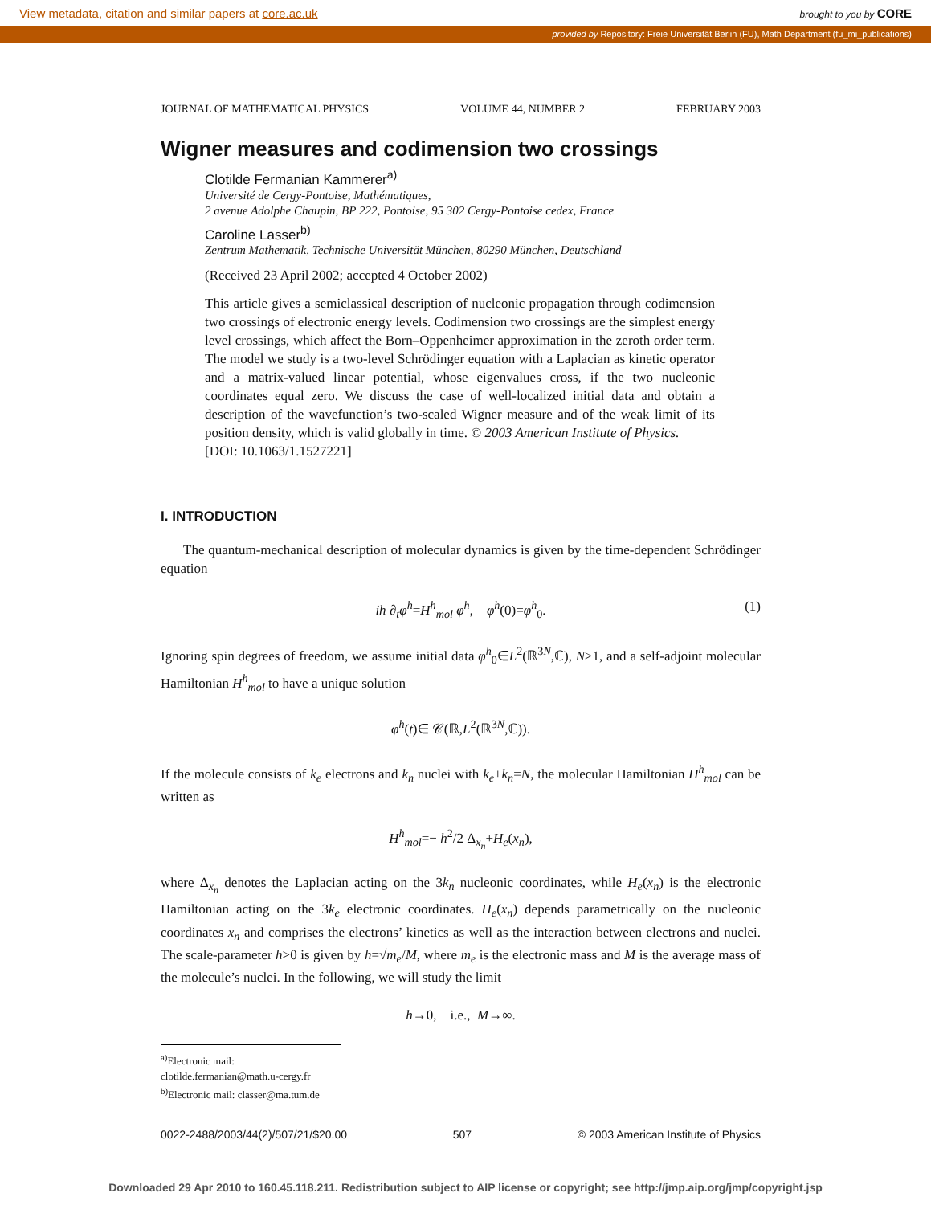View metadata, citation and similar papers at core.ac.uk brought to you by CORE
provided by Repository: Freie Universität Berlin (FU), Math Department (fu_mi_publications)
JOURNAL OF MATHEMATICAL PHYSICS VOLUME 44, NUMBER 2 FEBRUARY 2003
Wigner measures and codimension two crossings
Clotilde Fermanian Kammerer<sup>a)</sup>
Université de Cergy-Pontoise, Mathématiques,
2 avenue Adolphe Chaupin, BP 222, Pontoise, 95 302 Cergy-Pontoise cedex, France
Caroline Lasser<sup>b)</sup>
Zentrum Mathematik, Technische Universität München, 80290 München, Deutschland
(Received 23 April 2002; accepted 4 October 2002)
This article gives a semiclassical description of nucleonic propagation through codimension two crossings of electronic energy levels. Codimension two crossings are the simplest energy level crossings, which affect the Born–Oppenheimer approximation in the zeroth order term. The model we study is a two-level Schrödinger equation with a Laplacian as kinetic operator and a matrix-valued linear potential, whose eigenvalues cross, if the two nucleonic coordinates equal zero. We discuss the case of well-localized initial data and obtain a description of the wavefunction’s two-scaled Wigner measure and of the weak limit of its position density, which is valid globally in time. © 2003 American Institute of Physics.
[DOI: 10.1063/1.1527221]
I. INTRODUCTION
The quantum-mechanical description of molecular dynamics is given by the time-dependent Schrödinger equation
ih ∂<sub>t</sub>φ<sup>h</sup>=H<sup>h</sup><sub>mol</sub> φ<sup>h</sup>, φ<sup>h</sup>(0)=φ<sup>h</sup><sub>0</sub>. (1)
Ignoring spin degrees of freedom, we assume initial data φ<sup>h</sup><sub>0</sub>∈L<sup>2</sup>(ℝ<sup>3N</sup>,ℂ), N≥1, and a self-adjoint molecular Hamiltonian H<sup>h</sup><sub>mol</sub> to have a unique solution
φ<sup>h</sup>(t)∈ 𝒞(ℝ,L<sup>2</sup>(ℝ<sup>3N</sup>,ℂ)).
If the molecule consists of k<sub>e</sub> electrons and k<sub>n</sub> nuclei with k<sub>e</sub>+k<sub>n</sub>=N, the molecular Hamiltonian H<sup>h</sup><sub>mol</sub> can be written as
H<sup>h</sup><sub>mol</sub>=− h<sup>2</sup>/2 Δ<sub>x<sub>n</sub></sub>+H<sub>e</sub>(x<sub>n</sub>),
where Δ<sub>x<sub>n</sub></sub> denotes the Laplacian acting on the 3k<sub>n</sub> nucleonic coordinates, while H<sub>e</sub>(x<sub>n</sub>) is the electronic Hamiltonian acting on the 3k<sub>e</sub> electronic coordinates. H<sub>e</sub>(x<sub>n</sub>) depends parametrically on the nucleonic coordinates x<sub>n</sub> and comprises the electrons’ kinetics as well as the interaction between electrons and nuclei. The scale-parameter h>0 is given by h=√m<sub>e</sub>/M, where m<sub>e</sub> is the electronic mass and M is the average mass of the molecule’s nuclei. In the following, we will study the limit
h→0, i.e., M→∞.
<sup>a)</sup> Electronic mail: clotilde.fermanian@math.u-cergy.fr
<sup>b)</sup> Electronic mail: classer@ma.tum.de
0022-2488/2003/44(2)/507/21/$20.00 507 © 2003 American Institute of Physics
Downloaded 29 Apr 2010 to 160.45.118.211. Redistribution subject to AIP license or copyright; see http://jmp.aip.org/jmp/copyright.jsp